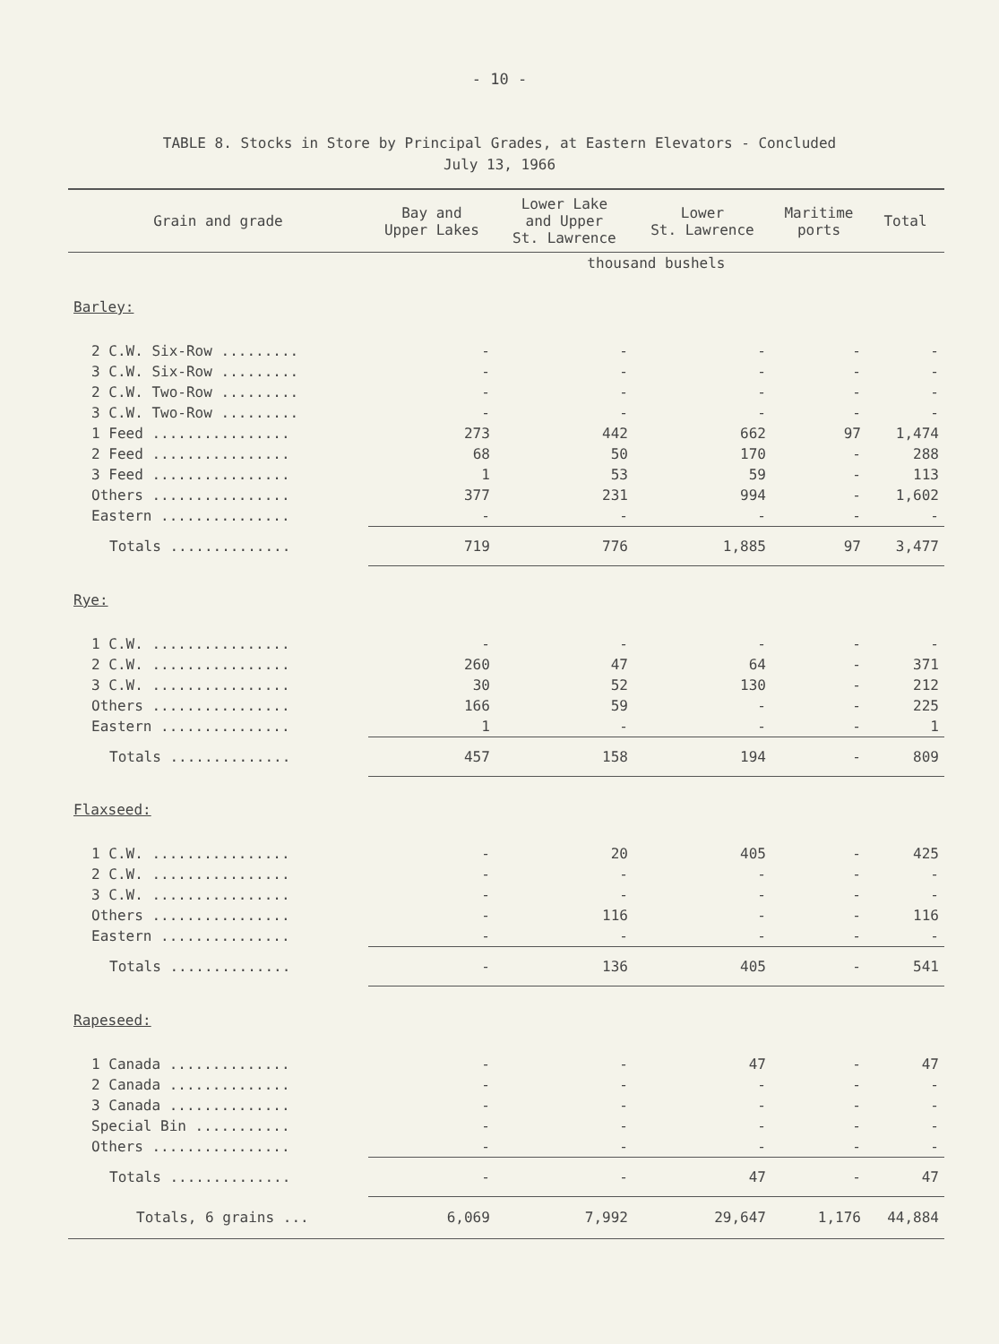- 10 -
TABLE 8. Stocks in Store by Principal Grades, at Eastern Elevators - Concluded
July 13, 1966
| Grain and grade | Bay and Upper Lakes | Lower Lake and Upper St. Lawrence | Lower St. Lawrence | Maritime ports | Total |
| --- | --- | --- | --- | --- | --- |
| | thousand bushels | | | | |
| Barley: | | | | | |
| 2 C.W. Six-Row ......... | - | - | - | - | - |
| 3 C.W. Six-Row ......... | - | - | - | - | - |
| 2 C.W. Two-Row ......... | - | - | - | - | - |
| 3 C.W. Two-Row ......... | - | - | - | - | - |
| 1 Feed ................ | 273 | 442 | 662 | 97 | 1,474 |
| 2 Feed ................ | 68 | 50 | 170 | - | 288 |
| 3 Feed ................ | 1 | 53 | 59 | - | 113 |
| Others ................ | 377 | 231 | 994 | - | 1,602 |
| Eastern ............... | - | - | - | - | - |
| Totals .............. | 719 | 776 | 1,885 | 97 | 3,477 |
| Rye: | | | | | |
| 1 C.W. ................ | - | - | - | - | - |
| 2 C.W. ................ | 260 | 47 | 64 | - | 371 |
| 3 C.W. ................ | 30 | 52 | 130 | - | 212 |
| Others ................ | 166 | 59 | - | - | 225 |
| Eastern ............... | 1 | - | - | - | 1 |
| Totals .............. | 457 | 158 | 194 | - | 809 |
| Flaxseed: | | | | | |
| 1 C.W. ................ | - | 20 | 405 | - | 425 |
| 2 C.W. ................ | - | - | - | - | - |
| 3 C.W. ................ | - | - | - | - | - |
| Others ................ | - | 116 | - | - | 116 |
| Eastern ............... | - | - | - | - | - |
| Totals .............. | - | 136 | 405 | - | 541 |
| Rapeseed: | | | | | |
| 1 Canada .............. | - | - | 47 | - | 47 |
| 2 Canada .............. | - | - | - | - | - |
| 3 Canada .............. | - | - | - | - | - |
| Special Bin ........... | - | - | - | - | - |
| Others ................ | - | - | - | - | - |
| Totals .............. | - | - | 47 | - | 47 |
| Totals, 6 grains ... | 6,069 | 7,992 | 29,647 | 1,176 | 44,884 |